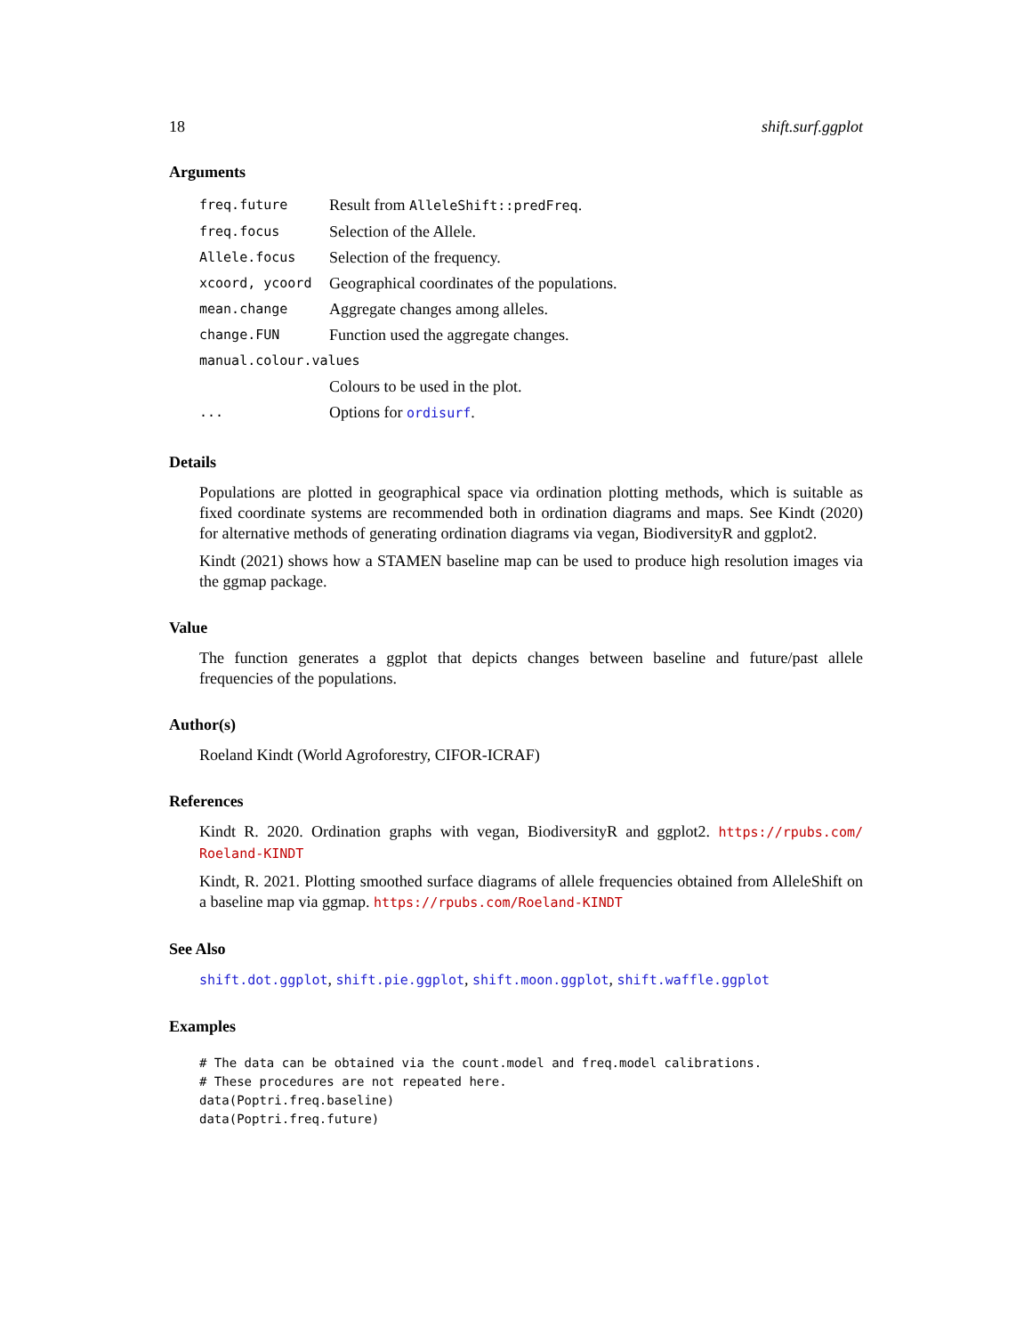18 shift.surf.ggplot
Arguments
| freq.future | Result from AlleleShift::predFreq . |
| freq.focus | Selection of the Allele. |
| Allele.focus | Selection of the frequency. |
| xcoord, ycoord | Geographical coordinates of the populations. |
| mean.change | Aggregate changes among alleles. |
| change.FUN | Function used the aggregate changes. |
| manual.colour.values | |
| | Colours to be used in the plot. |
| ... | Options for ordisurf . |
Details
Populations are plotted in geographical space via ordination plotting methods, which is suitable as fixed coordinate systems are recommended both in ordination diagrams and maps. See Kindt (2020) for alternative methods of generating ordination diagrams via vegan, BiodiversityR and ggplot2.
Kindt (2021) shows how a STAMEN baseline map can be used to produce high resolution images via the ggmap package.
Value
The function generates a ggplot that depicts changes between baseline and future/past allele frequencies of the populations.
Author(s)
Roeland Kindt (World Agroforestry, CIFOR-ICRAF)
References
Kindt R. 2020. Ordination graphs with vegan, BiodiversityR and ggplot2. https://rpubs.com/ Roeland-KINDT
Kindt, R. 2021. Plotting smoothed surface diagrams of allele frequencies obtained from AlleleShift on a baseline map via ggmap. https://rpubs.com/Roeland-KINDT
See Also
shift.dot.ggplot, shift.pie.ggplot, shift.moon.ggplot, shift.waffle.ggplot
Examples
# The data can be obtained via the count.model and freq.model calibrations.
# These procedures are not repeated here.
data(Poptri.freq.baseline)
data(Poptri.freq.future)